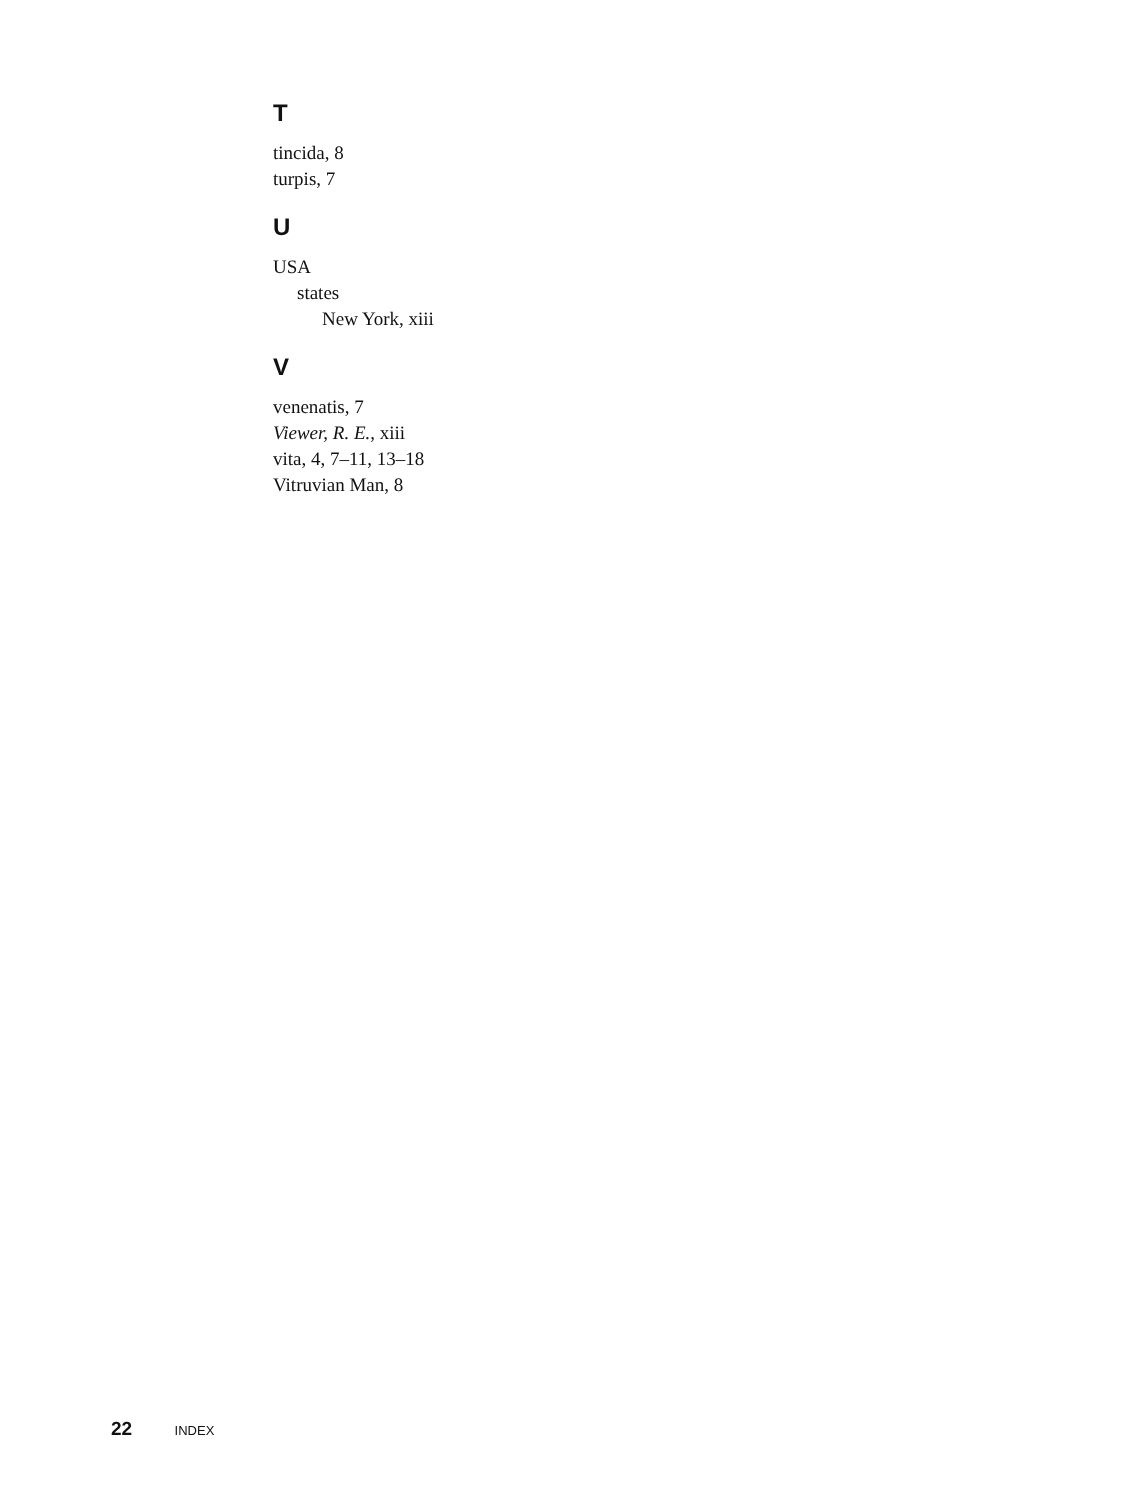T
tincida, 8
turpis, 7
U
USA
states
New York, xiii
V
venenatis, 7
Viewer, R. E., xiii
vita, 4, 7–11, 13–18
Vitruvian Man, 8
22 INDEX